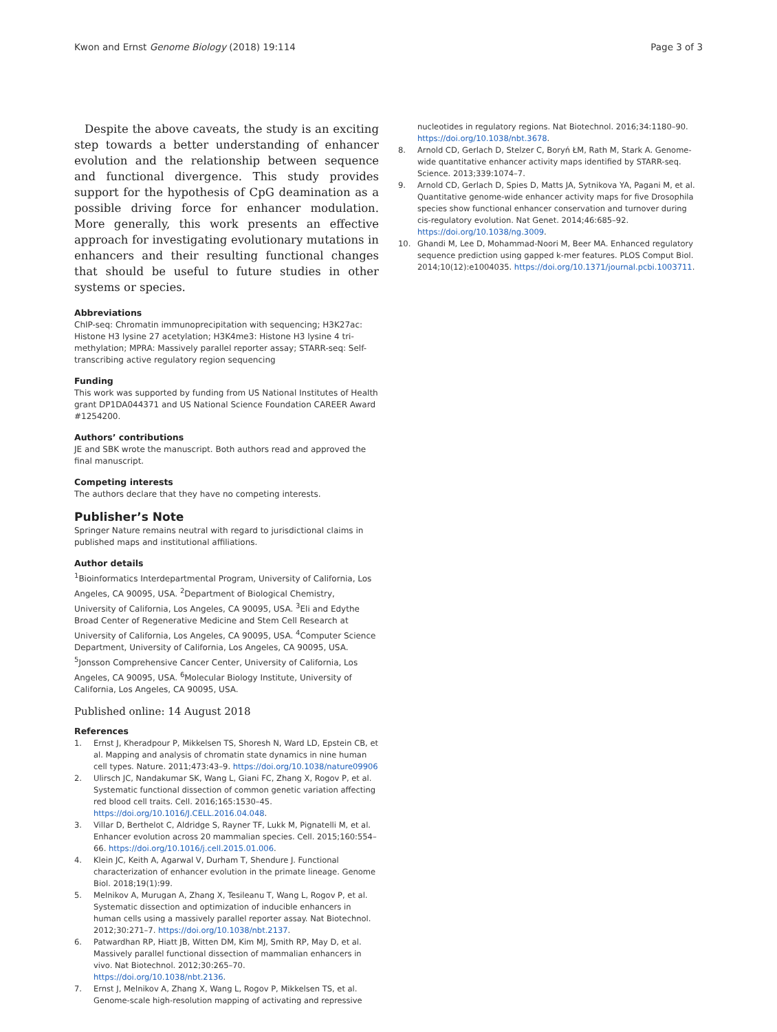Kwon and Ernst Genome Biology (2018) 19:114 Page 3 of 3
Despite the above caveats, the study is an exciting step towards a better understanding of enhancer evolution and the relationship between sequence and functional divergence. This study provides support for the hypothesis of CpG deamination as a possible driving force for enhancer modulation. More generally, this work presents an effective approach for investigating evolutionary mutations in enhancers and their resulting functional changes that should be useful to future studies in other systems or species.
Abbreviations
ChIP-seq: Chromatin immunoprecipitation with sequencing; H3K27ac: Histone H3 lysine 27 acetylation; H3K4me3: Histone H3 lysine 4 tri-methylation; MPRA: Massively parallel reporter assay; STARR-seq: Self-transcribing active regulatory region sequencing
Funding
This work was supported by funding from US National Institutes of Health grant DP1DA044371 and US National Science Foundation CAREER Award #1254200.
Authors’ contributions
JE and SBK wrote the manuscript. Both authors read and approved the final manuscript.
Competing interests
The authors declare that they have no competing interests.
Publisher’s Note
Springer Nature remains neutral with regard to jurisdictional claims in published maps and institutional affiliations.
Author details
<sup>1</sup> Bioinformatics Interdepartmental Program, University of California, Los Angeles, CA 90095, USA. <sup>2</sup>Department of Biological Chemistry, University of California, Los Angeles, CA 90095, USA. <sup>3</sup>Eli and Edythe Broad Center of Regenerative Medicine and Stem Cell Research at University of California, Los Angeles, CA 90095, USA. <sup>4</sup>Computer Science Department, University of California, Los Angeles, CA 90095, USA. <sup>5</sup>Jonsson Comprehensive Cancer Center, University of California, Los Angeles, CA 90095, USA. <sup>6</sup>Molecular Biology Institute, University of California, Los Angeles, CA 90095, USA.
Published online: 14 August 2018
References
1. Ernst J, Kheradpour P, Mikkelsen TS, Shoresh N, Ward LD, Epstein CB, et al. Mapping and analysis of chromatin state dynamics in nine human cell types. Nature. 2011;473:43–9. https://doi.org/10.1038/nature09906
2. Ulirsch JC, Nandakumar SK, Wang L, Giani FC, Zhang X, Rogov P, et al. Systematic functional dissection of common genetic variation affecting red blood cell traits. Cell. 2016;165:1530–45. https://doi.org/10.1016/J.CELL.2016.04.048.
3. Villar D, Berthelot C, Aldridge S, Rayner TF, Lukk M, Pignatelli M, et al. Enhancer evolution across 20 mammalian species. Cell. 2015;160:554–66. https://doi.org/10.1016/j.cell.2015.01.006.
4. Klein JC, Keith A, Agarwal V, Durham T, Shendure J. Functional characterization of enhancer evolution in the primate lineage. Genome Biol. 2018;19(1):99.
5. Melnikov A, Murugan A, Zhang X, Tesileanu T, Wang L, Rogov P, et al. Systematic dissection and optimization of inducible enhancers in human cells using a massively parallel reporter assay. Nat Biotechnol. 2012;30:271–7. https://doi.org/10.1038/nbt.2137.
6. Patwardhan RP, Hiatt JB, Witten DM, Kim MJ, Smith RP, May D, et al. Massively parallel functional dissection of mammalian enhancers in vivo. Nat Biotechnol. 2012;30:265–70. https://doi.org/10.1038/nbt.2136.
7. Ernst J, Melnikov A, Zhang X, Wang L, Rogov P, Mikkelsen TS, et al. Genome-scale high-resolution mapping of activating and repressive
nucleotides in regulatory regions. Nat Biotechnol. 2016;34:1180–90. https://doi.org/10.1038/nbt.3678.
8. Arnold CD, Gerlach D, Stelzer C, Boryń ŁM, Rath M, Stark A. Genome-wide quantitative enhancer activity maps identified by STARR-seq. Science. 2013;339:1074–7.
9. Arnold CD, Gerlach D, Spies D, Matts JA, Sytnikova YA, Pagani M, et al. Quantitative genome-wide enhancer activity maps for five Drosophila species show functional enhancer conservation and turnover during cis-regulatory evolution. Nat Genet. 2014;46:685–92. https://doi.org/10.1038/ng.3009.
10. Ghandi M, Lee D, Mohammad-Noori M, Beer MA. Enhanced regulatory sequence prediction using gapped k-mer features. PLOS Comput Biol. 2014;10(12):e1004035. https://doi.org/10.1371/journal.pcbi.1003711.